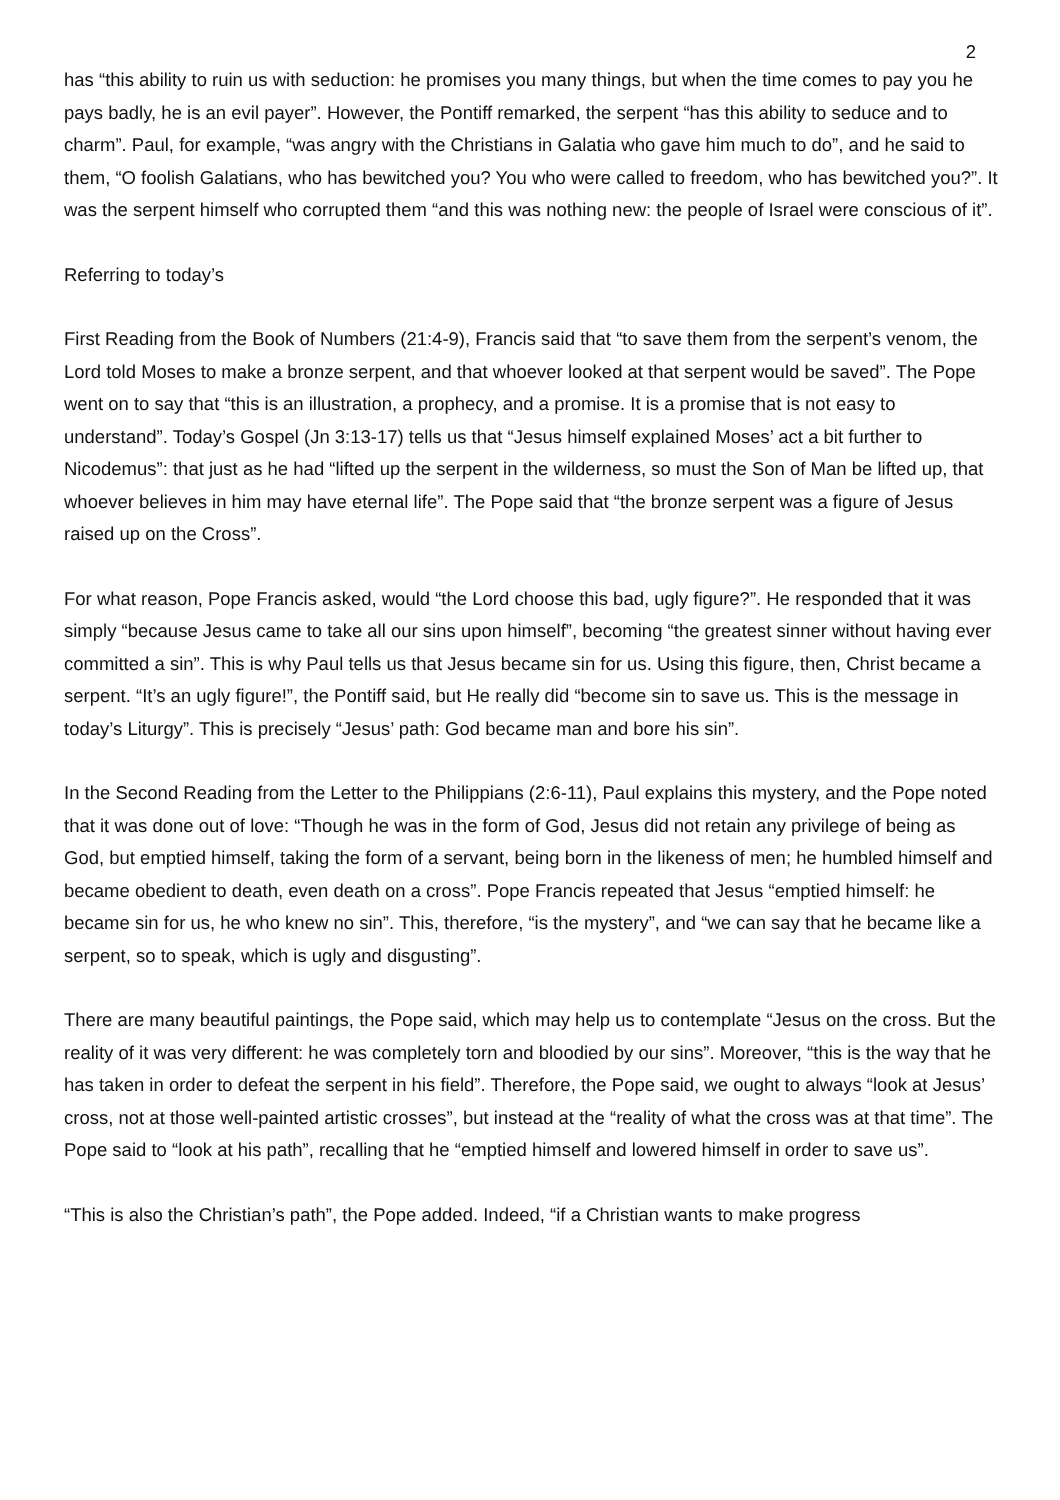2
has “this ability to ruin us with seduction: he promises you many things, but when the time comes to pay you he pays badly, he is an evil payer”. However, the Pontiff remarked, the serpent “has this ability to seduce and to charm”. Paul, for example, “was angry with the Christians in Galatia who gave him much to do”, and he said to them, “O foolish Galatians, who has bewitched you? You who were called to freedom, who has bewitched you?”. It was the serpent himself who corrupted them “and this was nothing new: the people of Israel were conscious of it”.
Referring to today’s
First Reading from the Book of Numbers (21:4-9), Francis said that “to save them from the serpent’s venom, the Lord told Moses to make a bronze serpent, and that whoever looked at that serpent would be saved”. The Pope went on to say that “this is an illustration, a prophecy, and a promise. It is a promise that is not easy to understand”. Today’s Gospel (Jn 3:13-17) tells us that “Jesus himself explained Moses’ act a bit further to Nicodemus”: that just as he had “lifted up the serpent in the wilderness, so must the Son of Man be lifted up, that whoever believes in him may have eternal life”. The Pope said that “the bronze serpent was a figure of Jesus raised up on the Cross”.
For what reason, Pope Francis asked, would “the Lord choose this bad, ugly figure?”. He responded that it was simply “because Jesus came to take all our sins upon himself”, becoming “the greatest sinner without having ever committed a sin”. This is why Paul tells us that Jesus became sin for us. Using this figure, then, Christ became a serpent. “It’s an ugly figure!”, the Pontiff said, but He really did “become sin to save us. This is the message in today’s Liturgy”. This is precisely “Jesus’ path: God became man and bore his sin”.
In the Second Reading from the Letter to the Philippians (2:6-11), Paul explains this mystery, and the Pope noted that it was done out of love: “Though he was in the form of God, Jesus did not retain any privilege of being as God, but emptied himself, taking the form of a servant, being born in the likeness of men; he humbled himself and became obedient to death, even death on a cross”. Pope Francis repeated that Jesus “emptied himself: he became sin for us, he who knew no sin”. This, therefore, “is the mystery”, and “we can say that he became like a serpent, so to speak, which is ugly and disgusting”.
There are many beautiful paintings, the Pope said, which may help us to contemplate “Jesus on the cross. But the reality of it was very different: he was completely torn and bloodied by our sins”. Moreover, “this is the way that he has taken in order to defeat the serpent in his field”. Therefore, the Pope said, we ought to always “look at Jesus’ cross, not at those well-painted artistic crosses”, but instead at the “reality of what the cross was at that time”. The Pope said to “look at his path”, recalling that he “emptied himself and lowered himself in order to save us”.
“This is also the Christian’s path”, the Pope added. Indeed, “if a Christian wants to make progress